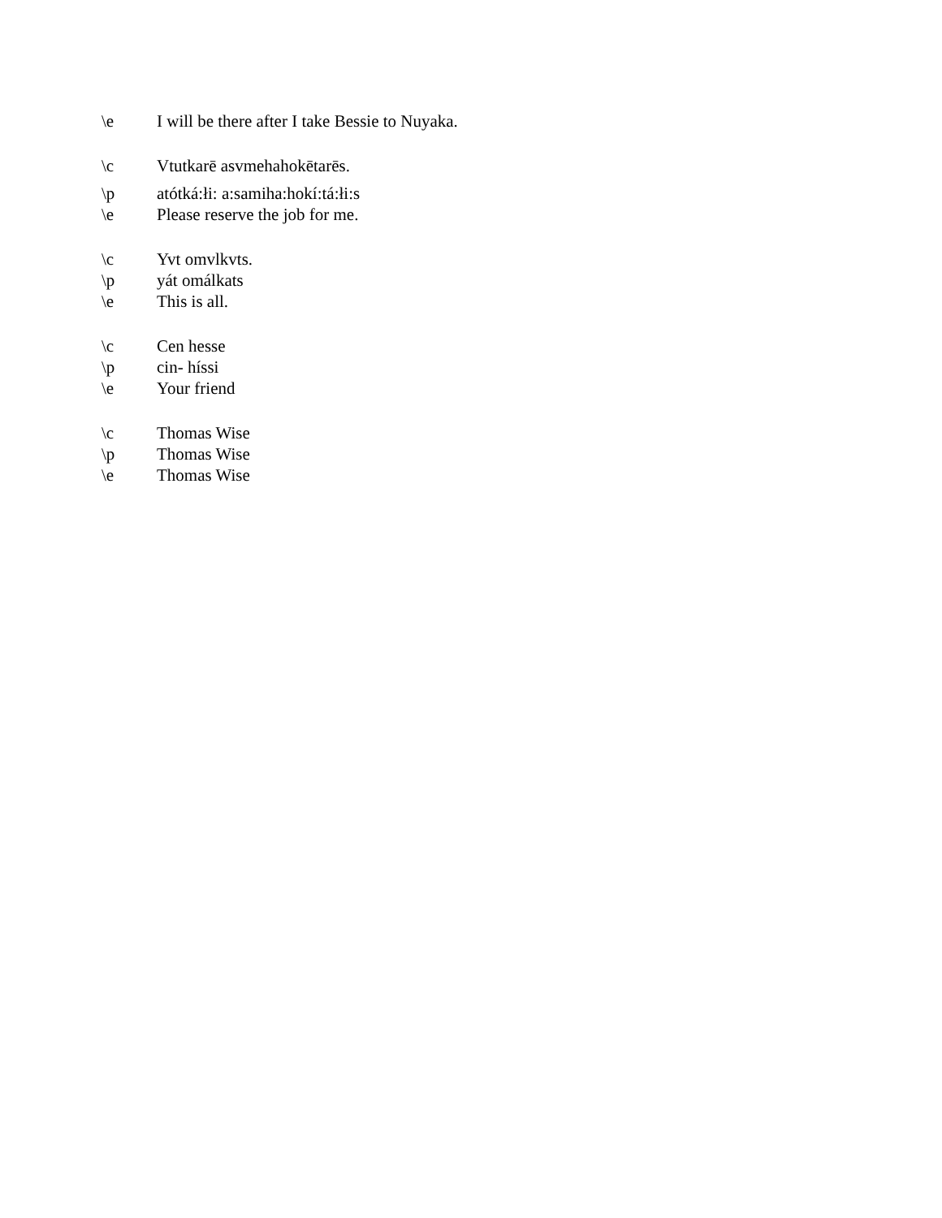\e I will be there after I take Bessie to Nuyaka.
\c Vtutkarē asvmehahokētarēs.
\p atótká:łi: a:samiha:hokí:tá:łi:s
\e Please reserve the job for me.
\c Yvt omvlkvts.
\p yát omálkats
\e This is all.
\c Cen hesse
\p cin- híssi
\e Your friend
\c Thomas Wise
\p Thomas Wise
\e Thomas Wise